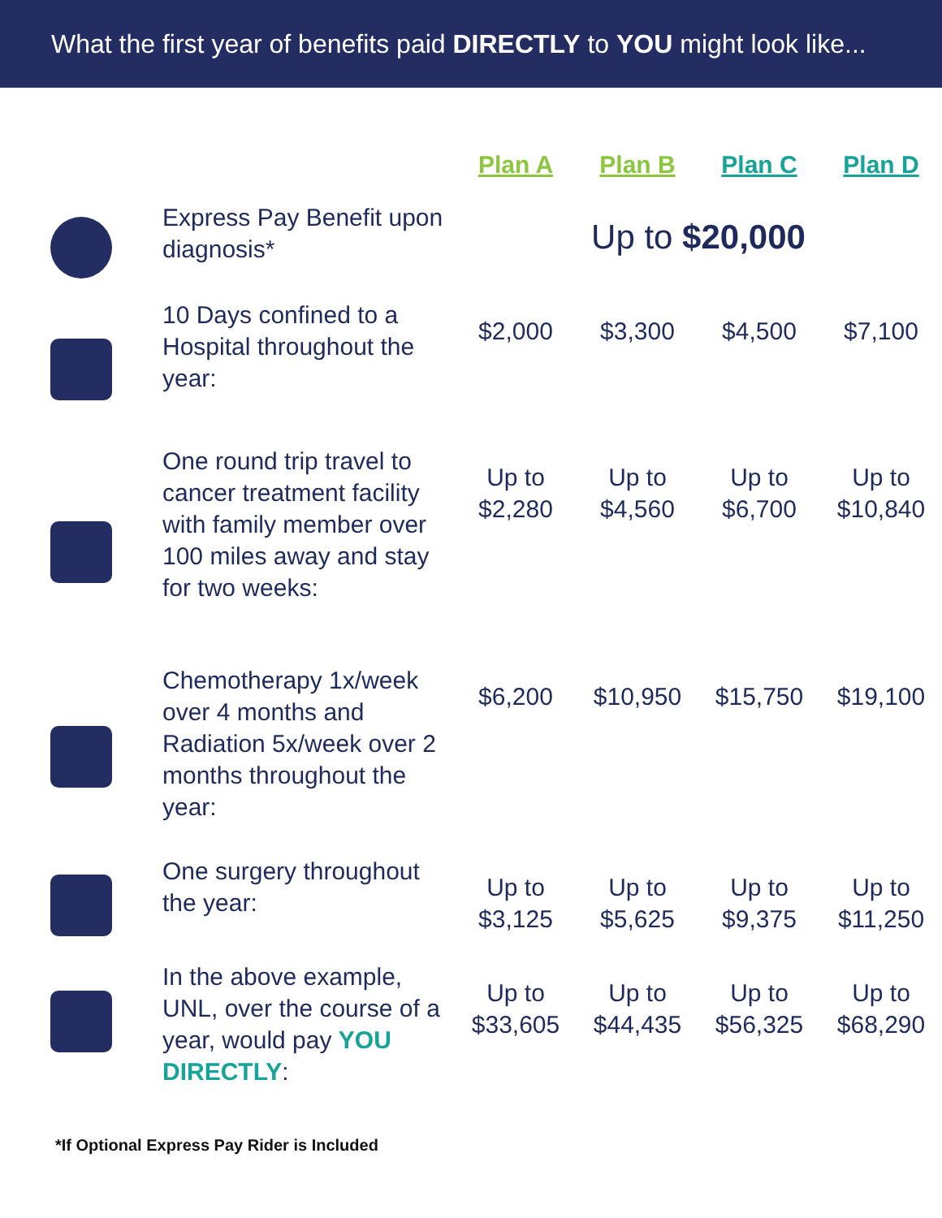What the first year of benefits paid DIRECTLY to YOU might look like...
| | | Plan A | Plan B | Plan C | Plan D |
| | Express Pay Benefit upon diagnosis* | Up to $20,000 | | | |
| | 10 Days confined to a Hospital throughout the year: | $2,000 | $3,300 | $4,500 | $7,100 |
| | One round trip travel to cancer treatment facility with family member over 100 miles away and stay for two weeks: | Up to $2,280 | Up to $4,560 | Up to $6,700 | Up to $10,840 |
| | Chemotherapy 1x/week over 4 months and Radiation 5x/week over 2 months throughout the year: | $6,200 | $10,950 | $15,750 | $19,100 |
| | One surgery throughout the year: | Up to $3,125 | Up to $5,625 | Up to $9,375 | Up to $11,250 |
| | In the above example, UNL, over the course of a year, would pay YOU DIRECTLY : | Up to $33,605 | Up to $44,435 | Up to $56,325 | Up to $68,290 |
*If Optional Express Pay Rider is Included